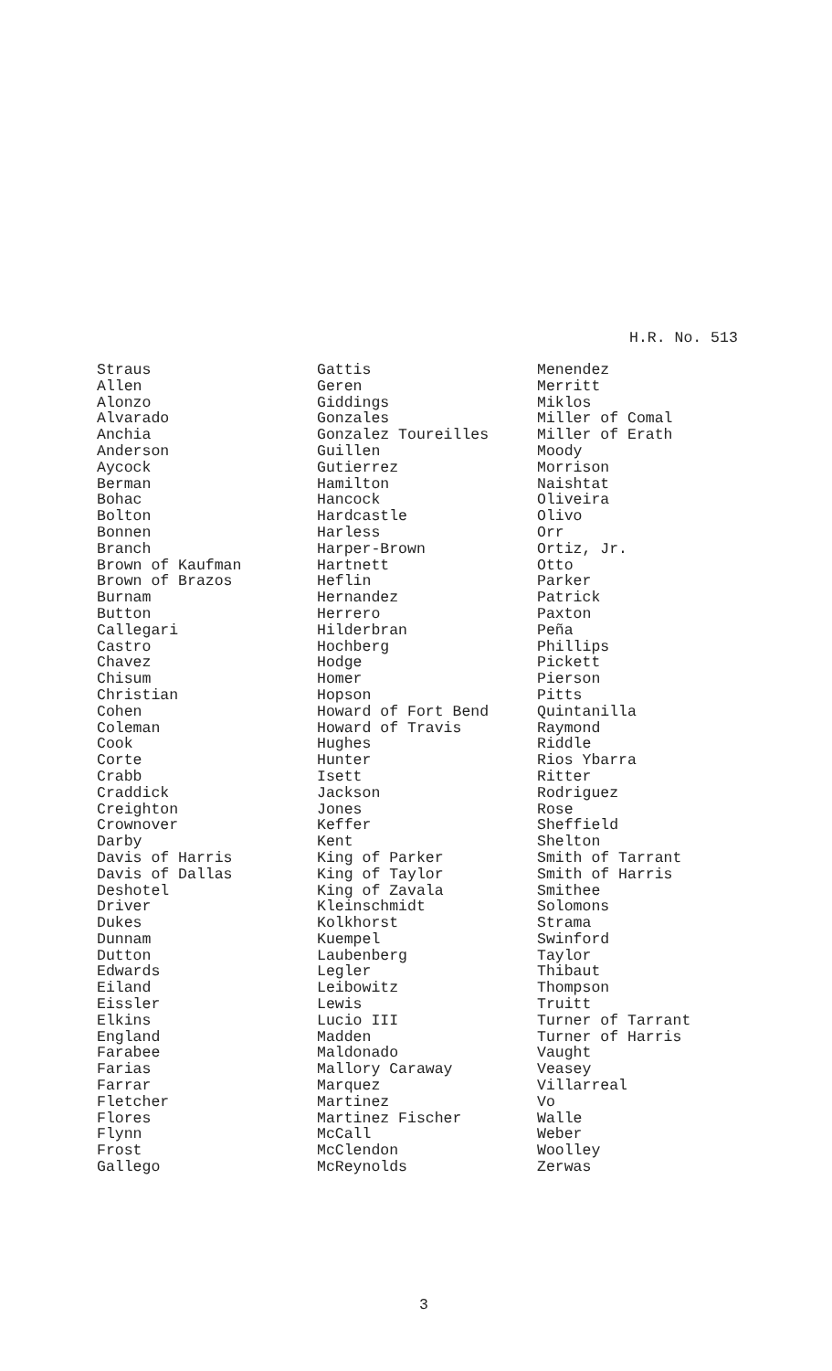H.R. No. 513
Straus
Allen
Alonzo
Alvarado
Anchia
Anderson
Aycock
Berman
Bohac
Bolton
Bonnen
Branch
Brown of Kaufman
Brown of Brazos
Burnam
Button
Callegari
Castro
Chavez
Chisum
Christian
Cohen
Coleman
Cook
Corte
Crabb
Craddick
Creighton
Crownover
Darby
Davis of Harris
Davis of Dallas
Deshotel
Driver
Dukes
Dunnam
Dutton
Edwards
Eiland
Eissler
Elkins
England
Farabee
Farias
Farrar
Fletcher
Flores
Flynn
Frost
Gallego
Gattis
Geren
Giddings
Gonzales
Gonzalez Toureilles
Guillen
Gutierrez
Hamilton
Hancock
Hardcastle
Harless
Harper-Brown
Hartnett
Heflin
Hernandez
Herrero
Hilderbran
Hochberg
Hodge
Homer
Hopson
Howard of Fort Bend
Howard of Travis
Hughes
Hunter
Isett
Jackson
Jones
Keffer
Kent
King of Parker
King of Taylor
King of Zavala
Kleinschmidt
Kolkhorst
Kuempel
Laubenberg
Legler
Leibowitz
Lewis
Lucio III
Madden
Maldonado
Mallory Caraway
Marquez
Martinez
Martinez Fischer
McCall
McClendon
McReynolds
Menendez
Merritt
Miklos
Miller of Comal
Miller of Erath
Moody
Morrison
Naishtat
Oliveira
Olivo
Orr
Ortiz, Jr.
Otto
Parker
Patrick
Paxton
Peña
Phillips
Pickett
Pierson
Pitts
Quintanilla
Raymond
Riddle
Rios Ybarra
Ritter
Rodriguez
Rose
Sheffield
Shelton
Smith of Tarrant
Smith of Harris
Smithee
Solomons
Strama
Swinford
Taylor
Thibaut
Thompson
Truitt
Turner of Tarrant
Turner of Harris
Vaught
Veasey
Villarreal
Vo
Walle
Weber
Woolley
Zerwas
3